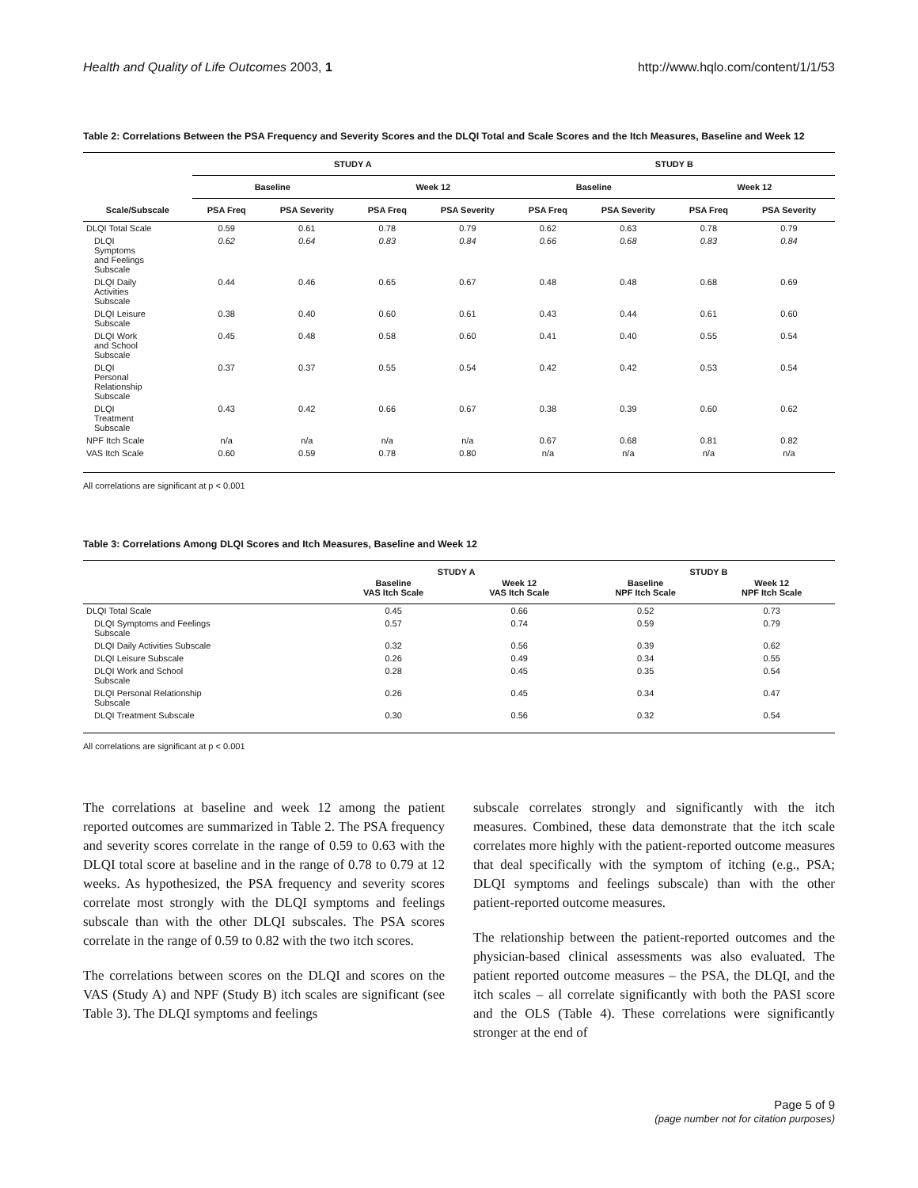Health and Quality of Life Outcomes 2003, 1 http://www.hqlo.com/content/1/1/53
Table 2: Correlations Between the PSA Frequency and Severity Scores and the DLQI Total and Scale Scores and the Itch Measures, Baseline and Week 12
| | STUDY A | | | | STUDY B | | | |
| --- | --- | --- | --- | --- | --- | --- | --- | --- |
| | Baseline | | Week 12 | | Baseline | | Week 12 | |
| Scale/Subscale | PSA Freq | PSA Severity | PSA Freq | PSA Severity | PSA Freq | PSA Severity | PSA Freq | PSA Severity |
| DLQI Total Scale | 0.59 | 0.61 | 0.78 | 0.79 | 0.62 | 0.63 | 0.78 | 0.79 |
| DLQI Symptoms and Feelings Subscale | 0.62 | 0.64 | 0.83 | 0.84 | 0.66 | 0.68 | 0.83 | 0.84 |
| DLQI Daily Activities Subscale | 0.44 | 0.46 | 0.65 | 0.67 | 0.48 | 0.48 | 0.68 | 0.69 |
| DLQI Leisure Subscale | 0.38 | 0.40 | 0.60 | 0.61 | 0.43 | 0.44 | 0.61 | 0.60 |
| DLQI Work and School Subscale | 0.45 | 0.48 | 0.58 | 0.60 | 0.41 | 0.40 | 0.55 | 0.54 |
| DLQI Personal Relationship Subscale | 0.37 | 0.37 | 0.55 | 0.54 | 0.42 | 0.42 | 0.53 | 0.54 |
| DLQI Treatment Subscale | 0.43 | 0.42 | 0.66 | 0.67 | 0.38 | 0.39 | 0.60 | 0.62 |
| NPF Itch Scale | n/a | n/a | n/a | n/a | 0.67 | 0.68 | 0.81 | 0.82 |
| VAS Itch Scale | 0.60 | 0.59 | 0.78 | 0.80 | n/a | n/a | n/a | n/a |
All correlations are significant at p < 0.001
Table 3: Correlations Among DLQI Scores and Itch Measures, Baseline and Week 12
| | STUDY A | | STUDY B | |
| --- | --- | --- | --- | --- |
| | Baseline VAS Itch Scale | Week 12 VAS Itch Scale | Baseline NPF Itch Scale | Week 12 NPF Itch Scale |
| DLQI Total Scale | 0.45 | 0.66 | 0.52 | 0.73 |
| DLQI Symptoms and Feelings Subscale | 0.57 | 0.74 | 0.59 | 0.79 |
| DLQI Daily Activities Subscale | 0.32 | 0.56 | 0.39 | 0.62 |
| DLQI Leisure Subscale | 0.26 | 0.49 | 0.34 | 0.55 |
| DLQI Work and School Subscale | 0.28 | 0.45 | 0.35 | 0.54 |
| DLQI Personal Relationship Subscale | 0.26 | 0.45 | 0.34 | 0.47 |
| DLQI Treatment Subscale | 0.30 | 0.56 | 0.32 | 0.54 |
All correlations are significant at p < 0.001
The correlations at baseline and week 12 among the patient reported outcomes are summarized in Table 2. The PSA frequency and severity scores correlate in the range of 0.59 to 0.63 with the DLQI total score at baseline and in the range of 0.78 to 0.79 at 12 weeks. As hypothesized, the PSA frequency and severity scores correlate most strongly with the DLQI symptoms and feelings subscale than with the other DLQI subscales. The PSA scores correlate in the range of 0.59 to 0.82 with the two itch scores.
The correlations between scores on the DLQI and scores on the VAS (Study A) and NPF (Study B) itch scales are significant (see Table 3). The DLQI symptoms and feelings
subscale correlates strongly and significantly with the itch measures. Combined, these data demonstrate that the itch scale correlates more highly with the patient-reported outcome measures that deal specifically with the symptom of itching (e.g., PSA; DLQI symptoms and feelings subscale) than with the other patient-reported outcome measures.
The relationship between the patient-reported outcomes and the physician-based clinical assessments was also evaluated. The patient reported outcome measures – the PSA, the DLQI, and the itch scales – all correlate significantly with both the PASI score and the OLS (Table 4). These correlations were significantly stronger at the end of
Page 5 of 9
(page number not for citation purposes)